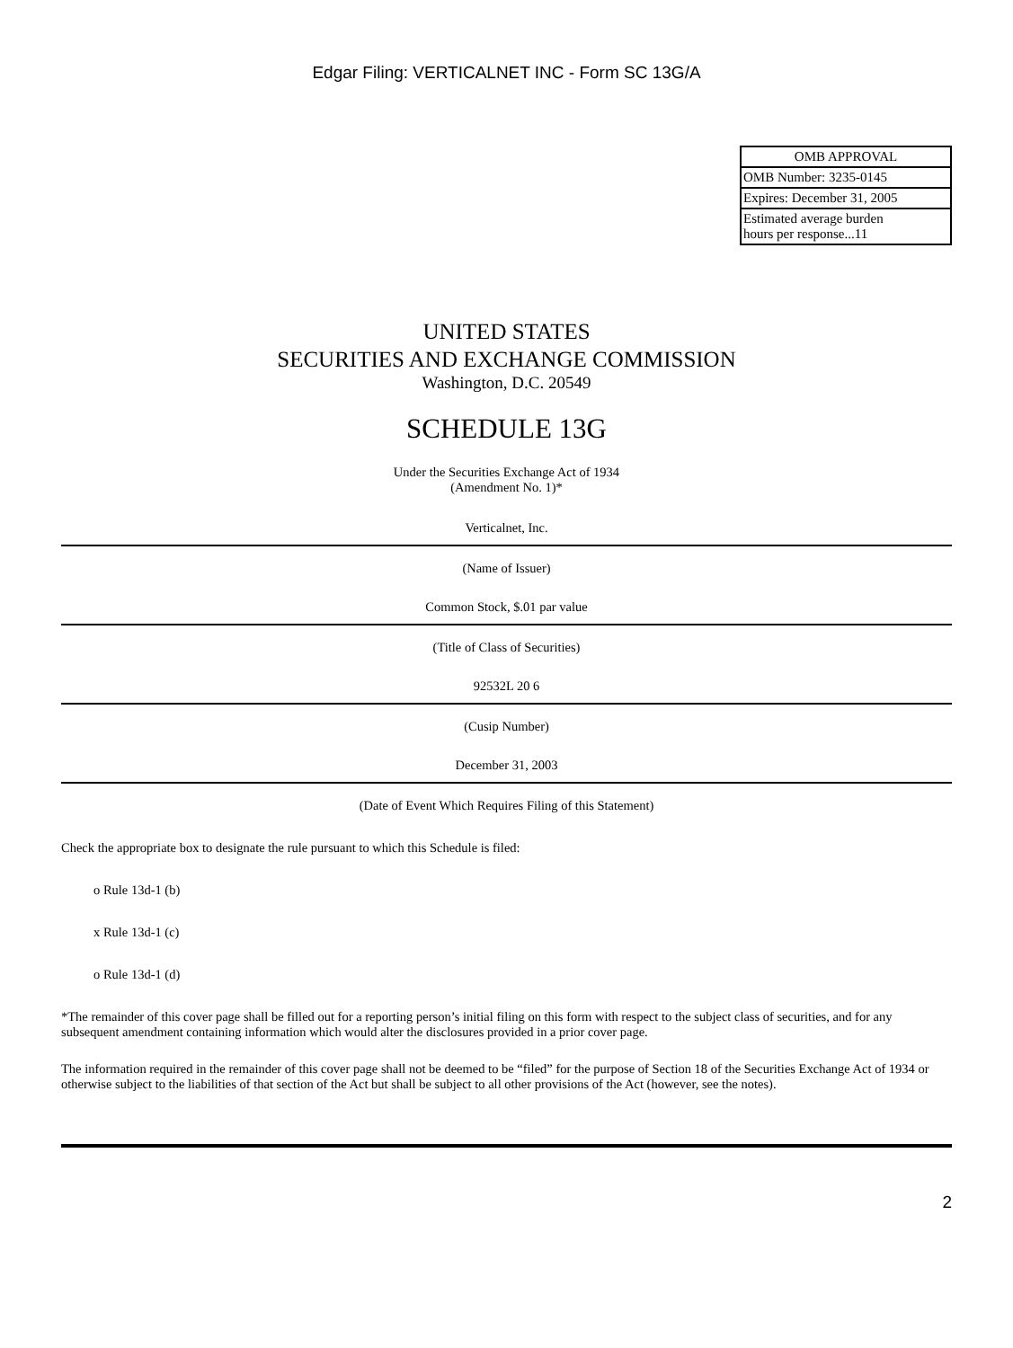Edgar Filing: VERTICALNET INC - Form SC 13G/A
| OMB APPROVAL |
| OMB Number: 3235-0145 |
| Expires: December 31, 2005 |
| Estimated average burden hours per response...11 |
UNITED STATES
SECURITIES AND EXCHANGE COMMISSION
Washington, D.C. 20549
SCHEDULE 13G
Under the Securities Exchange Act of 1934
(Amendment No. 1)*
Verticalnet, Inc.
(Name of Issuer)
Common Stock, $.01 par value
(Title of Class of Securities)
92532L 20 6
(Cusip Number)
December 31, 2003
(Date of Event Which Requires Filing of this Statement)
Check the appropriate box to designate the rule pursuant to which this Schedule is filed:
o Rule 13d-1 (b)
x Rule 13d-1 (c)
o Rule 13d-1 (d)
*The remainder of this cover page shall be filled out for a reporting person’s initial filing on this form with respect to the subject class of securities, and for any subsequent amendment containing information which would alter the disclosures provided in a prior cover page.
The information required in the remainder of this cover page shall not be deemed to be “filed” for the purpose of Section 18 of the Securities Exchange Act of 1934 or otherwise subject to the liabilities of that section of the Act but shall be subject to all other provisions of the Act (however, see the notes).
2